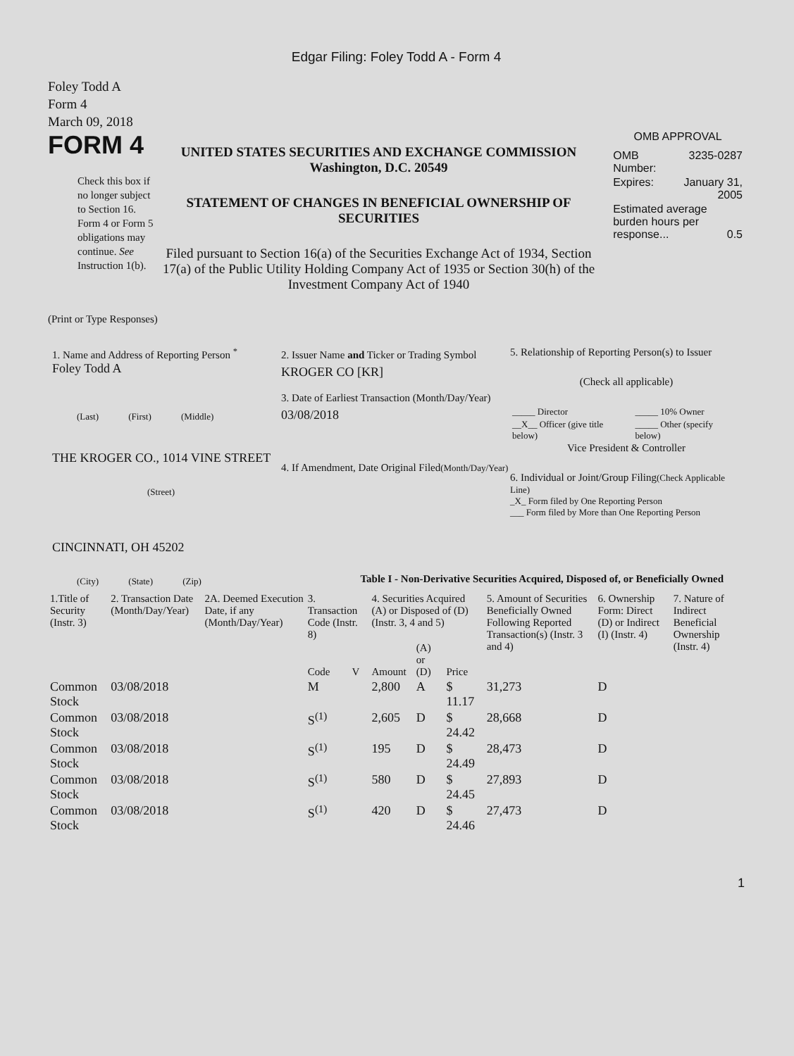Edgar Filing: Foley Todd A - Form 4
Foley Todd A
Form 4
March 09, 2018
FORM 4
Check this box if no longer subject to Section 16. Form 4 or Form 5 obligations may continue. See Instruction 1(b).
UNITED STATES SECURITIES AND EXCHANGE COMMISSION
Washington, D.C. 20549
STATEMENT OF CHANGES IN BENEFICIAL OWNERSHIP OF SECURITIES
Filed pursuant to Section 16(a) of the Securities Exchange Act of 1934, Section 17(a) of the Public Utility Holding Company Act of 1935 or Section 30(h) of the Investment Company Act of 1940
OMB APPROVAL
| OMB Number: | 3235-0287 |
| Expires: | January 31, 2005 |
| Estimated average burden hours per response... 0.5 | |
(Print or Type Responses)
1. Name and Address of Reporting Person <sup>*</sup>
Foley Todd A
(Last) (First) (Middle)
THE KROGER CO., 1014 VINE STREET
(Street)
CINCINNATI, OH 45202
(City) (State) (Zip)
2. Issuer Name and Ticker or Trading Symbol
KROGER CO [KR]
3. Date of Earliest Transaction (Month/Day/Year)
03/08/2018
4. If Amendment, Date Original Filed(Month/Day/Year)
5. Relationship of Reporting Person(s) to Issuer
(Check all applicable)
| _____ Director | _____ 10% Owner |
| __X__ Officer (give title below) | _____ Other (specify below) |
Vice President & Controller
6. Individual or Joint/Group Filing(Check Applicable Line)
_X_ Form filed by One Reporting Person
___ Form filed by More than One Reporting Person
Table I - Non-Derivative Securities Acquired, Disposed of, or Beneficially Owned
| 1.Title of Security (Instr. 3) | 2. Transaction Date (Month/Day/Year) | 2A. Deemed Execution Date, if any (Month/Day/Year) | 3. Transaction Code (Instr. 8) | | 4. Securities Acquired (A) or Disposed of (D) (Instr. 3, 4 and 5) | | | 5. Amount of Securities Beneficially Owned Following Reported Transaction(s) (Instr. 3 and 4) | 6. Ownership Form: Direct (D) or Indirect (I) (Instr. 4) | 7. Nature of Indirect Beneficial Ownership (Instr. 4) |
| --- | --- | --- | --- | --- | --- | --- | --- | --- | --- | --- |
| | | | Code | V | Amount | (A) or (D) | Price | | | |
| Common Stock | 03/08/2018 | | M | | 2,800 | A | $ 11.17 | 31,273 | D | |
| Common Stock | 03/08/2018 | | S<sup>(1)</sup> | | 2,605 | D | $ 24.42 | 28,668 | D | |
| Common Stock | 03/08/2018 | | S<sup>(1)</sup> | | 195 | D | $ 24.49 | 28,473 | D | |
| Common Stock | 03/08/2018 | | S<sup>(1)</sup> | | 580 | D | $ 24.45 | 27,893 | D | |
| Common Stock | 03/08/2018 | | S<sup>(1)</sup> | | 420 | D | $ 24.46 | 27,473 | D | |
1